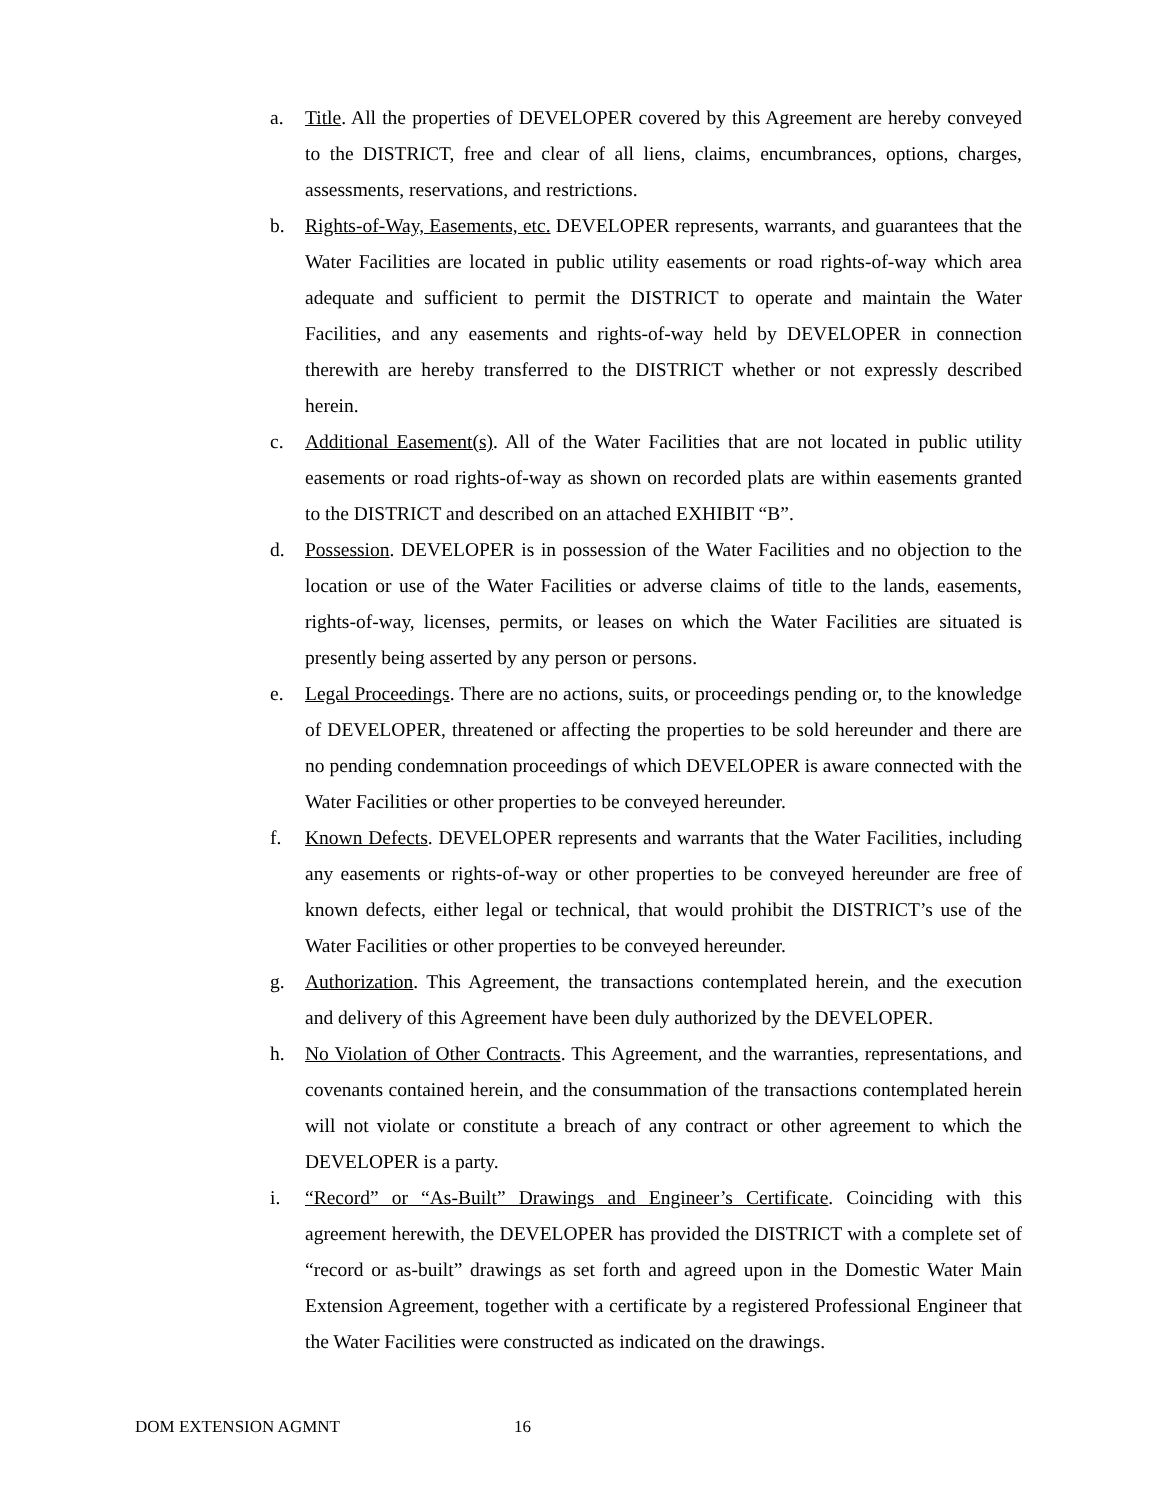a. Title. All the properties of DEVELOPER covered by this Agreement are hereby conveyed to the DISTRICT, free and clear of all liens, claims, encumbrances, options, charges, assessments, reservations, and restrictions.
b. Rights-of-Way, Easements, etc. DEVELOPER represents, warrants, and guarantees that the Water Facilities are located in public utility easements or road rights-of-way which area adequate and sufficient to permit the DISTRICT to operate and maintain the Water Facilities, and any easements and rights-of-way held by DEVELOPER in connection therewith are hereby transferred to the DISTRICT whether or not expressly described herein.
c. Additional Easement(s). All of the Water Facilities that are not located in public utility easements or road rights-of-way as shown on recorded plats are within easements granted to the DISTRICT and described on an attached EXHIBIT “B”.
d. Possession. DEVELOPER is in possession of the Water Facilities and no objection to the location or use of the Water Facilities or adverse claims of title to the lands, easements, rights-of-way, licenses, permits, or leases on which the Water Facilities are situated is presently being asserted by any person or persons.
e. Legal Proceedings. There are no actions, suits, or proceedings pending or, to the knowledge of DEVELOPER, threatened or affecting the properties to be sold hereunder and there are no pending condemnation proceedings of which DEVELOPER is aware connected with the Water Facilities or other properties to be conveyed hereunder.
f. Known Defects. DEVELOPER represents and warrants that the Water Facilities, including any easements or rights-of-way or other properties to be conveyed hereunder are free of known defects, either legal or technical, that would prohibit the DISTRICT’s use of the Water Facilities or other properties to be conveyed hereunder.
g. Authorization. This Agreement, the transactions contemplated herein, and the execution and delivery of this Agreement have been duly authorized by the DEVELOPER.
h. No Violation of Other Contracts. This Agreement, and the warranties, representations, and covenants contained herein, and the consummation of the transactions contemplated herein will not violate or constitute a breach of any contract or other agreement to which the DEVELOPER is a party.
i. “Record” or “As-Built” Drawings and Engineer’s Certificate. Coinciding with this agreement herewith, the DEVELOPER has provided the DISTRICT with a complete set of “record or as-built” drawings as set forth and agreed upon in the Domestic Water Main Extension Agreement, together with a certificate by a registered Professional Engineer that the Water Facilities were constructed as indicated on the drawings.
DOM EXTENSION AGMNT 16